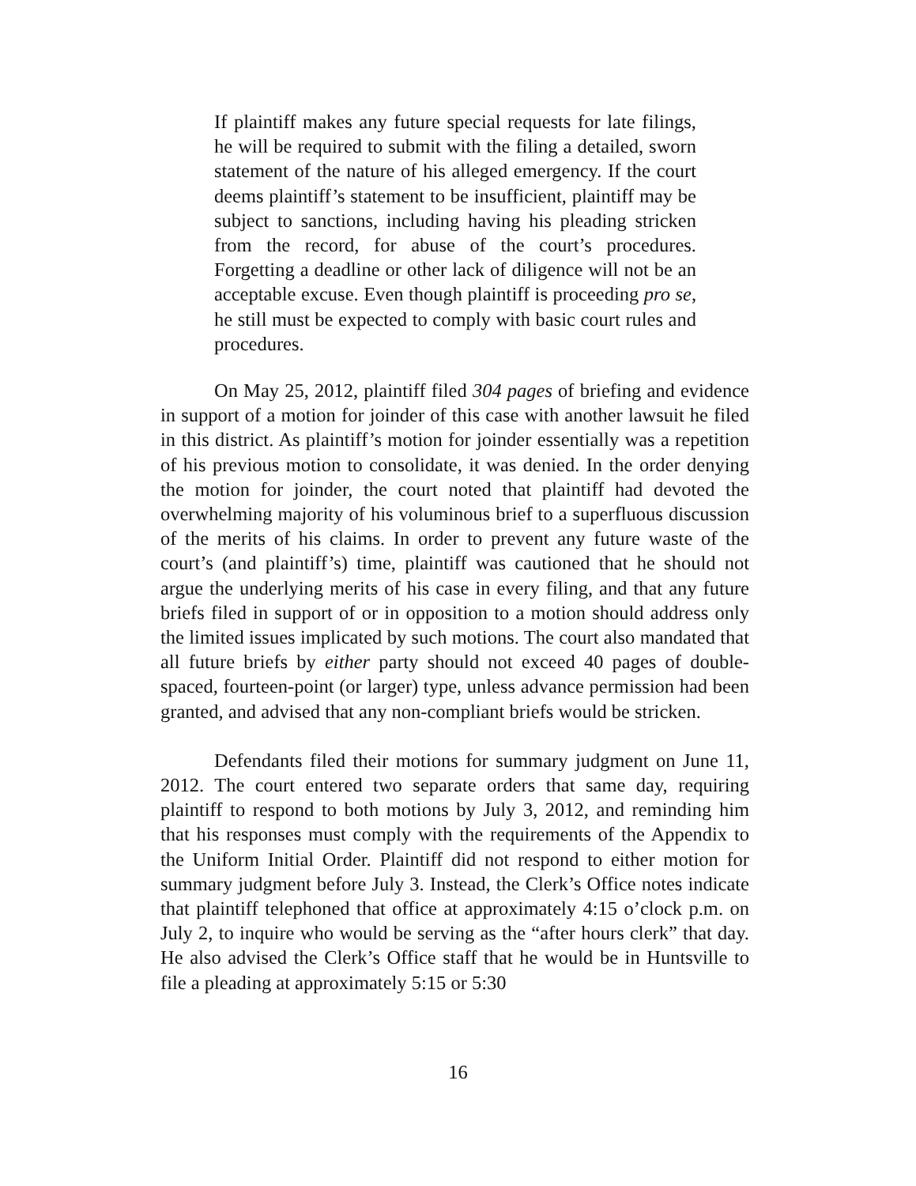If plaintiff makes any future special requests for late filings, he will be required to submit with the filing a detailed, sworn statement of the nature of his alleged emergency. If the court deems plaintiff’s statement to be insufficient, plaintiff may be subject to sanctions, including having his pleading stricken from the record, for abuse of the court’s procedures. Forgetting a deadline or other lack of diligence will not be an acceptable excuse. Even though plaintiff is proceeding pro se, he still must be expected to comply with basic court rules and procedures.
On May 25, 2012, plaintiff filed 304 pages of briefing and evidence in support of a motion for joinder of this case with another lawsuit he filed in this district. As plaintiff’s motion for joinder essentially was a repetition of his previous motion to consolidate, it was denied. In the order denying the motion for joinder, the court noted that plaintiff had devoted the overwhelming majority of his voluminous brief to a superfluous discussion of the merits of his claims. In order to prevent any future waste of the court’s (and plaintiff’s) time, plaintiff was cautioned that he should not argue the underlying merits of his case in every filing, and that any future briefs filed in support of or in opposition to a motion should address only the limited issues implicated by such motions. The court also mandated that all future briefs by either party should not exceed 40 pages of double-spaced, fourteen-point (or larger) type, unless advance permission had been granted, and advised that any non-compliant briefs would be stricken.
Defendants filed their motions for summary judgment on June 11, 2012. The court entered two separate orders that same day, requiring plaintiff to respond to both motions by July 3, 2012, and reminding him that his responses must comply with the requirements of the Appendix to the Uniform Initial Order. Plaintiff did not respond to either motion for summary judgment before July 3. Instead, the Clerk’s Office notes indicate that plaintiff telephoned that office at approximately 4:15 o’clock p.m. on July 2, to inquire who would be serving as the “after hours clerk” that day. He also advised the Clerk’s Office staff that he would be in Huntsville to file a pleading at approximately 5:15 or 5:30
16